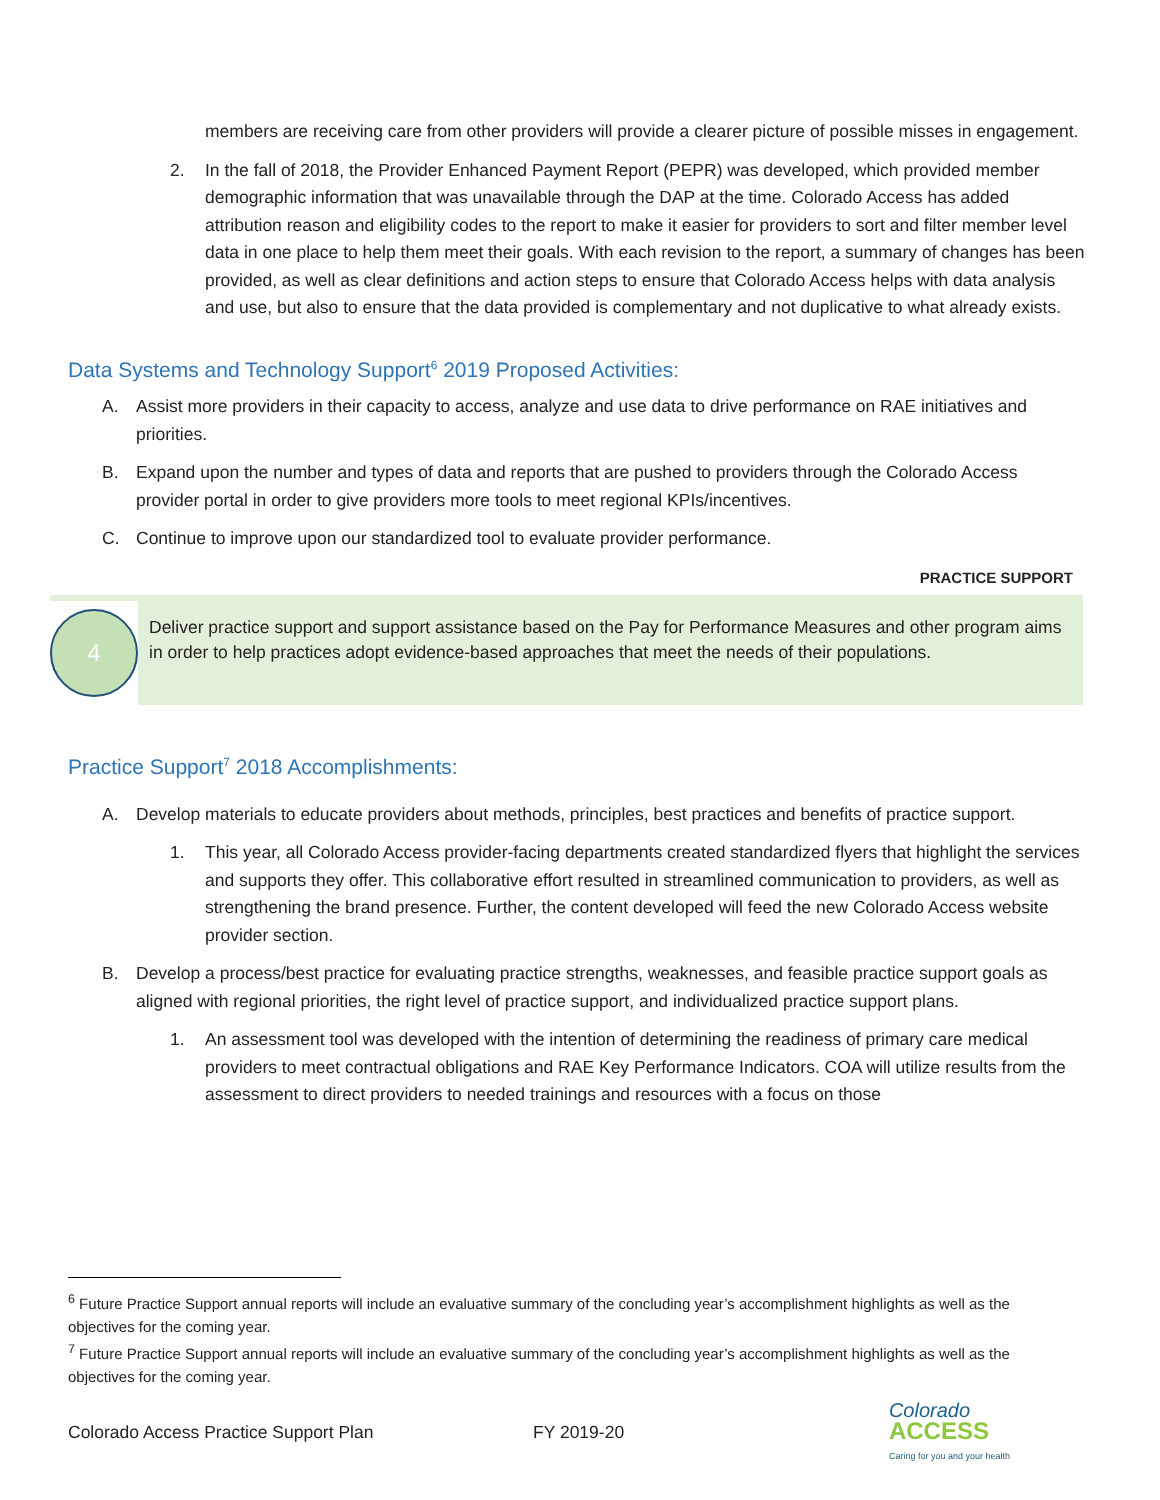members are receiving care from other providers will provide a clearer picture of possible misses in engagement.
2. In the fall of 2018, the Provider Enhanced Payment Report (PEPR) was developed, which provided member demographic information that was unavailable through the DAP at the time. Colorado Access has added attribution reason and eligibility codes to the report to make it easier for providers to sort and filter member level data in one place to help them meet their goals. With each revision to the report, a summary of changes has been provided, as well as clear definitions and action steps to ensure that Colorado Access helps with data analysis and use, but also to ensure that the data provided is complementary and not duplicative to what already exists.
Data Systems and Technology Support<sup>6</sup> 2019 Proposed Activities:
A. Assist more providers in their capacity to access, analyze and use data to drive performance on RAE initiatives and priorities.
B. Expand upon the number and types of data and reports that are pushed to providers through the Colorado Access provider portal in order to give providers more tools to meet regional KPIs/incentives.
C. Continue to improve upon our standardized tool to evaluate provider performance.
PRACTICE SUPPORT
4
Deliver practice support and support assistance based on the Pay for Performance Measures and other program aims in order to help practices adopt evidence-based approaches that meet the needs of their populations.
Practice Support<sup>7</sup> 2018 Accomplishments:
A. Develop materials to educate providers about methods, principles, best practices and benefits of practice support.
1. This year, all Colorado Access provider-facing departments created standardized flyers that highlight the services and supports they offer. This collaborative effort resulted in streamlined communication to providers, as well as strengthening the brand presence. Further, the content developed will feed the new Colorado Access website provider section.
B. Develop a process/best practice for evaluating practice strengths, weaknesses, and feasible practice support goals as aligned with regional priorities, the right level of practice support, and individualized practice support plans.
1. An assessment tool was developed with the intention of determining the readiness of primary care medical providers to meet contractual obligations and RAE Key Performance Indicators. COA will utilize results from the assessment to direct providers to needed trainings and resources with a focus on those
<sup>6</sup> Future Practice Support annual reports will include an evaluative summary of the concluding year’s accomplishment highlights as well as the objectives for the coming year.
<sup>7</sup> Future Practice Support annual reports will include an evaluative summary of the concluding year’s accomplishment highlights as well as the objectives for the coming year.
Colorado Access Practice Support Plan FY 2019-20
Colorado
ACCESS
Caring for you and your health